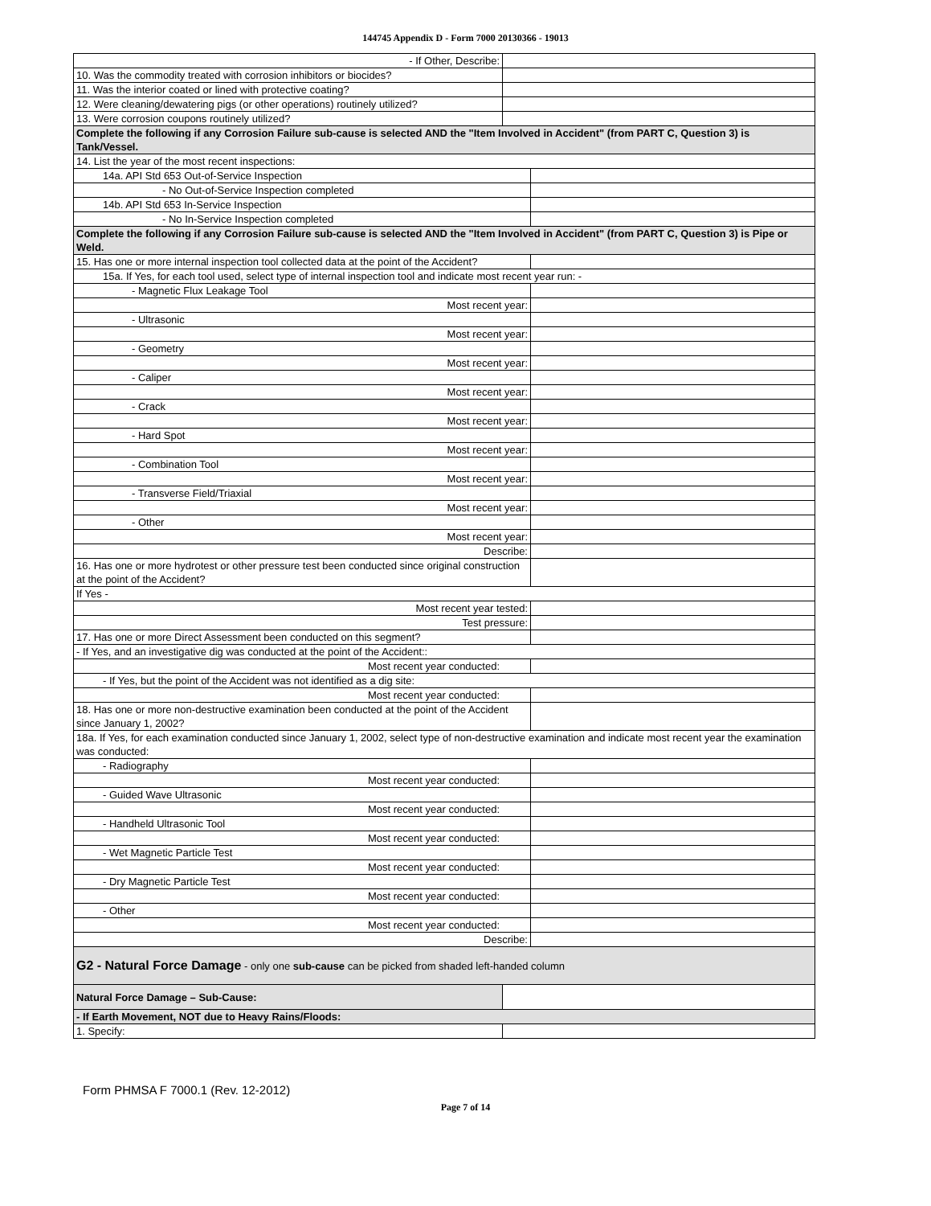144745 Appendix D - Form 7000 20130366 - 19013
| - If Other, Describe: | | |
| 10. Was the commodity treated with corrosion inhibitors or biocides? | | |
| 11. Was the interior coated or lined with protective coating? | | |
| 12. Were cleaning/dewatering pigs (or other operations) routinely utilized? | | |
| 13. Were corrosion coupons routinely utilized? | | |
| Complete the following if any Corrosion Failure sub-cause is selected AND the "Item Involved in Accident" (from PART C, Question 3) is Tank/Vessel. | | |
| 14. List the year of the most recent inspections: | | |
| 14a. API Std 653 Out-of-Service Inspection | | |
| - No Out-of-Service Inspection completed | | |
| 14b. API Std 653 In-Service Inspection | | |
| - No In-Service Inspection completed | | |
| Complete the following if any Corrosion Failure sub-cause is selected AND the "Item Involved in Accident" (from PART C, Question 3) is Pipe or Weld. | | |
| 15. Has one or more internal inspection tool collected data at the point of the Accident? | | |
| 15a. If Yes, for each tool used, select type of internal inspection tool and indicate most recent year run: - | | |
| - Magnetic Flux Leakage Tool | | |
| Most recent year: | | |
| - Ultrasonic | | |
| Most recent year: | | |
| - Geometry | | |
| Most recent year: | | |
| - Caliper | | |
| Most recent year: | | |
| - Crack | | |
| Most recent year: | | |
| - Hard Spot | | |
| Most recent year: | | |
| - Combination Tool | | |
| Most recent year: | | |
| - Transverse Field/Triaxial | | |
| Most recent year: | | |
| - Other | | |
| Most recent year: | | |
| Describe: | | |
| 16. Has one or more hydrotest or other pressure test been conducted since original construction at the point of the Accident? | | |
| If Yes - | | |
| Most recent year tested: | | |
| Test pressure: | | |
| 17. Has one or more Direct Assessment been conducted on this segment? | | |
| - If Yes, and an investigative dig was conducted at the point of the Accident:: | | |
| Most recent year conducted: | | |
| - If Yes, but the point of the Accident was not identified as a dig site: | | |
| Most recent year conducted: | | |
| 18. Has one or more non-destructive examination been conducted at the point of the Accident since January 1, 2002? | | |
| 18a. If Yes, for each examination conducted since January 1, 2002, select type of non-destructive examination and indicate most recent year the examination was conducted: | | |
| - Radiography | | |
| Most recent year conducted: | | |
| - Guided Wave Ultrasonic | | |
| Most recent year conducted: | | |
| - Handheld Ultrasonic Tool | | |
| Most recent year conducted: | | |
| - Wet Magnetic Particle Test | | |
| Most recent year conducted: | | |
| - Dry Magnetic Particle Test | | |
| Most recent year conducted: | | |
| - Other | | |
| Most recent year conducted: | | |
| Describe: | | |
| G2 - Natural Force Damage - only one sub-cause can be picked from shaded left-handed column | | |
| Natural Force Damage – Sub-Cause: | | |
| - If Earth Movement, NOT due to Heavy Rains/Floods: | | |
| 1. Specify: | | |
Form PHMSA F 7000.1 (Rev. 12-2012)
Page 7 of 14